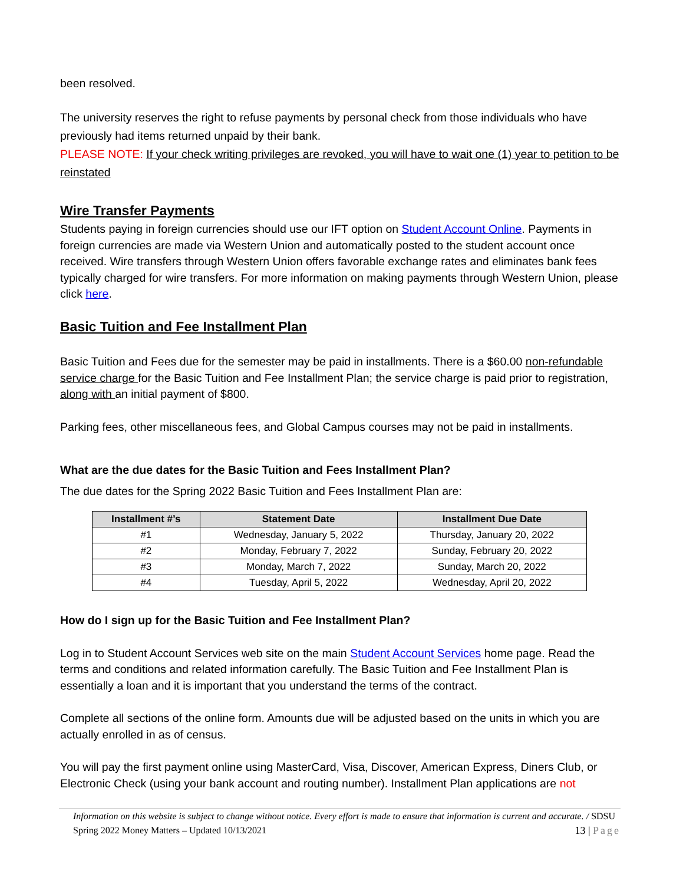been resolved.
The university reserves the right to refuse payments by personal check from those individuals who have previously had items returned unpaid by their bank.
PLEASE NOTE: If your check writing privileges are revoked, you will have to wait one (1) year to petition to be reinstated
Wire Transfer Payments
Students paying in foreign currencies should use our IFT option on Student Account Online. Payments in foreign currencies are made via Western Union and automatically posted to the student account once received. Wire transfers through Western Union offers favorable exchange rates and eliminates bank fees typically charged for wire transfers. For more information on making payments through Western Union, please click here.
Basic Tuition and Fee Installment Plan
Basic Tuition and Fees due for the semester may be paid in installments. There is a $60.00 non-refundable service charge for the Basic Tuition and Fee Installment Plan; the service charge is paid prior to registration, along with an initial payment of $800.
Parking fees, other miscellaneous fees, and Global Campus courses may not be paid in installments.
What are the due dates for the Basic Tuition and Fees Installment Plan?
The due dates for the Spring 2022 Basic Tuition and Fees Installment Plan are:
| Installment #’s | Statement Date | Installment Due Date |
| --- | --- | --- |
| #1 | Wednesday, January 5, 2022 | Thursday, January 20, 2022 |
| #2 | Monday, February 7, 2022 | Sunday, February 20, 2022 |
| #3 | Monday, March 7, 2022 | Sunday, March 20, 2022 |
| #4 | Tuesday, April 5, 2022 | Wednesday, April 20, 2022 |
How do I sign up for the Basic Tuition and Fee Installment Plan?
Log in to Student Account Services web site on the main Student Account Services home page. Read the terms and conditions and related information carefully. The Basic Tuition and Fee Installment Plan is essentially a loan and it is important that you understand the terms of the contract.
Complete all sections of the online form. Amounts due will be adjusted based on the units in which you are actually enrolled in as of census.
You will pay the first payment online using MasterCard, Visa, Discover, American Express, Diners Club, or Electronic Check (using your bank account and routing number). Installment Plan applications are not
Information on this website is subject to change without notice. Every effort is made to ensure that information is current and accurate. / SDSU Spring 2022 Money Matters – Updated 10/13/2021 13 | Page